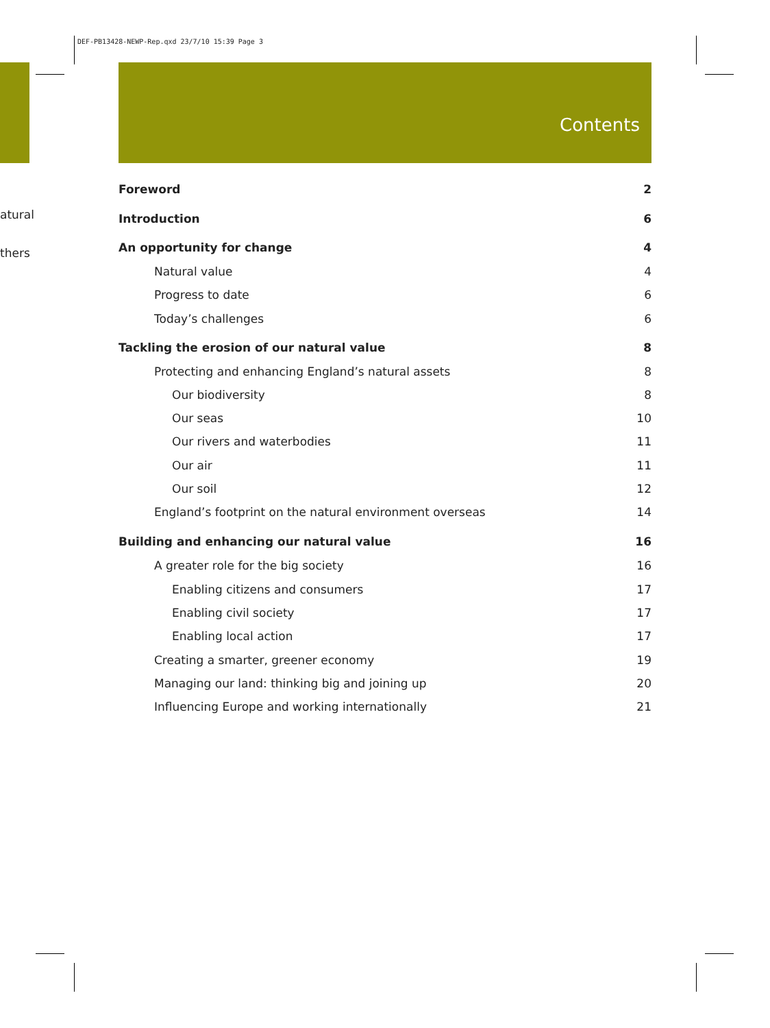DEF-PB13428-NEWP-Rep.qxd 23/7/10 15:39 Page 3
atural
thers
Contents
Foreword 2
Introduction 6
An opportunity for change 4
Natural value 4
Progress to date 6
Today’s challenges 6
Tackling the erosion of our natural value 8
Protecting and enhancing England’s natural assets 8
Our biodiversity 8
Our seas 10
Our rivers and waterbodies 11
Our air 11
Our soil 12
England’s footprint on the natural environment overseas 14
Building and enhancing our natural value 16
A greater role for the big society 16
Enabling citizens and consumers 17
Enabling civil society 17
Enabling local action 17
Creating a smarter, greener economy 19
Managing our land: thinking big and joining up 20
Influencing Europe and working internationally 21